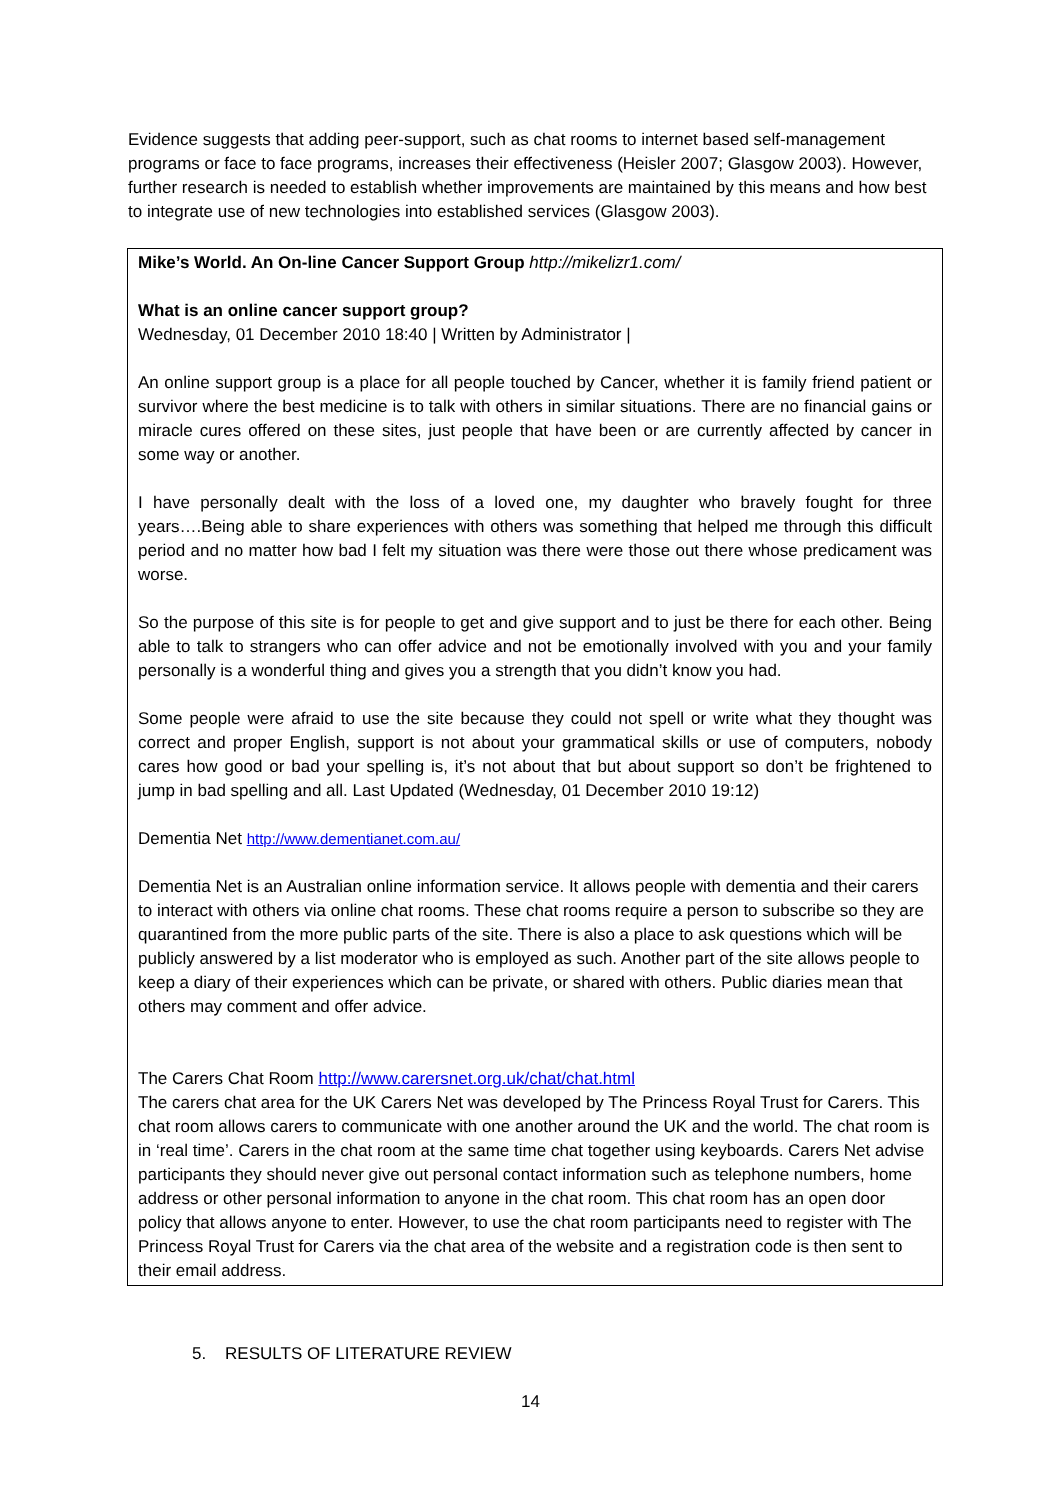Evidence suggests that adding peer-support, such as chat rooms to internet based self-management programs or face to face programs, increases their effectiveness (Heisler 2007; Glasgow 2003). However, further research is needed to establish whether improvements are maintained by this means and how best to integrate use of new technologies into established services (Glasgow 2003).
Mike’s World. An On-line Cancer Support Group http://mikelizr1.com/
What is an online cancer support group?
Wednesday, 01 December 2010 18:40 | Written by Administrator |
An online support group is a place for all people touched by Cancer, whether it is family friend patient or survivor where the best medicine is to talk with others in similar situations. There are no financial gains or miracle cures offered on these sites, just people that have been or are currently affected by cancer in some way or another.
I have personally dealt with the loss of a loved one, my daughter who bravely fought for three years….Being able to share experiences with others was something that helped me through this difficult period and no matter how bad I felt my situation was there were those out there whose predicament was worse.
So the purpose of this site is for people to get and give support and to just be there for each other. Being able to talk to strangers who can offer advice and not be emotionally involved with you and your family personally is a wonderful thing and gives you a strength that you didn’t know you had.
Some people were afraid to use the site because they could not spell or write what they thought was correct and proper English, support is not about your grammatical skills or use of computers, nobody cares how good or bad your spelling is, it’s not about that but about support so don’t be frightened to jump in bad spelling and all. Last Updated (Wednesday, 01 December 2010 19:12)
Dementia Net http://www.dementianet.com.au/
Dementia Net is an Australian online information service. It allows people with dementia and their carers to interact with others via online chat rooms. These chat rooms require a person to subscribe so they are quarantined from the more public parts of the site. There is also a place to ask questions which will be publicly answered by a list moderator who is employed as such. Another part of the site allows people to keep a diary of their experiences which can be private, or shared with others. Public diaries mean that others may comment and offer advice.
The Carers Chat Room http://www.carersnet.org.uk/chat/chat.html
The carers chat area for the UK Carers Net was developed by The Princess Royal Trust for Carers. This chat room allows carers to communicate with one another around the UK and the world. The chat room is in ‘real time’. Carers in the chat room at the same time chat together using keyboards. Carers Net advise participants they should never give out personal contact information such as telephone numbers, home address or other personal information to anyone in the chat room. This chat room has an open door policy that allows anyone to enter. However, to use the chat room participants need to register with The Princess Royal Trust for Carers via the chat area of the website and a registration code is then sent to their email address.
5. RESULTS OF LITERATURE REVIEW
14